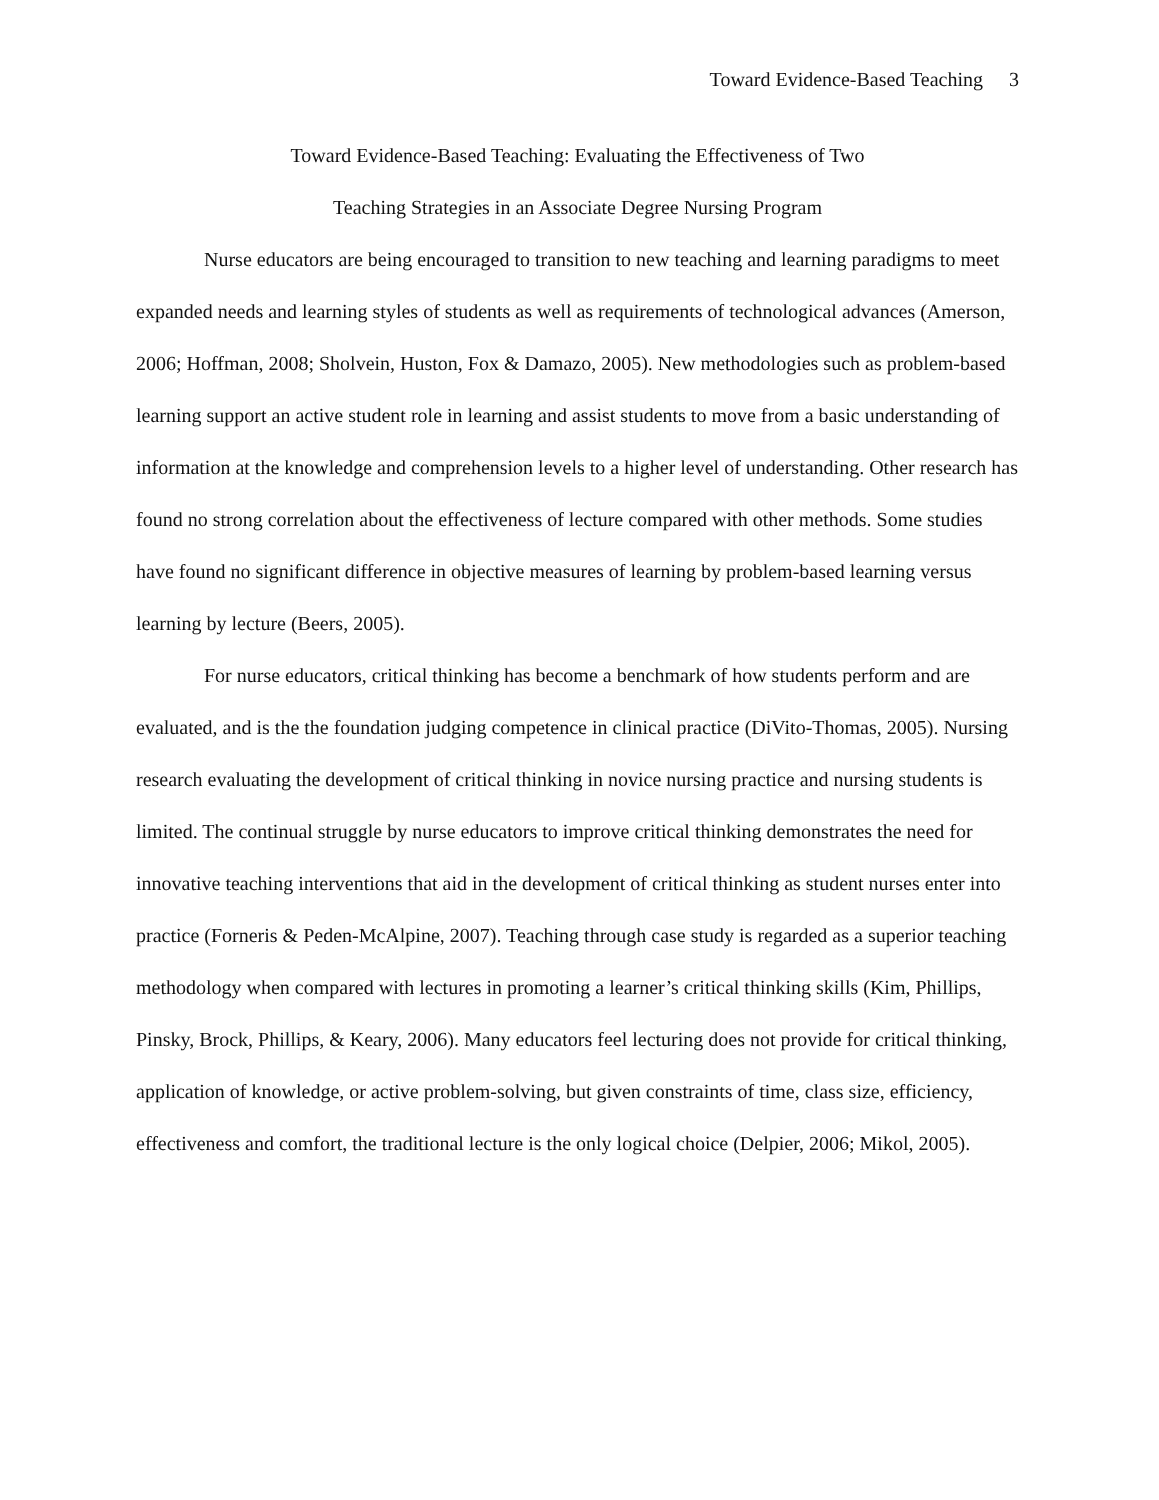Toward Evidence-Based Teaching 3
Toward Evidence-Based Teaching: Evaluating the Effectiveness of Two
Teaching Strategies in an Associate Degree Nursing Program
Nurse educators are being encouraged to transition to new teaching and learning paradigms to meet expanded needs and learning styles of students as well as requirements of technological advances (Amerson, 2006; Hoffman, 2008; Sholvein, Huston, Fox & Damazo, 2005). New methodologies such as problem-based learning support an active student role in learning and assist students to move from a basic understanding of information at the knowledge and comprehension levels to a higher level of understanding. Other research has found no strong correlation about the effectiveness of lecture compared with other methods. Some studies have found no significant difference in objective measures of learning by problem-based learning versus learning by lecture (Beers, 2005).
For nurse educators, critical thinking has become a benchmark of how students perform and are evaluated, and is the the foundation judging competence in clinical practice (DiVito-Thomas, 2005). Nursing research evaluating the development of critical thinking in novice nursing practice and nursing students is limited. The continual struggle by nurse educators to improve critical thinking demonstrates the need for innovative teaching interventions that aid in the development of critical thinking as student nurses enter into practice (Forneris & Peden-McAlpine, 2007). Teaching through case study is regarded as a superior teaching methodology when compared with lectures in promoting a learner’s critical thinking skills (Kim, Phillips, Pinsky, Brock, Phillips, & Keary, 2006). Many educators feel lecturing does not provide for critical thinking, application of knowledge, or active problem-solving, but given constraints of time, class size, efficiency, effectiveness and comfort, the traditional lecture is the only logical choice (Delpier, 2006; Mikol, 2005).